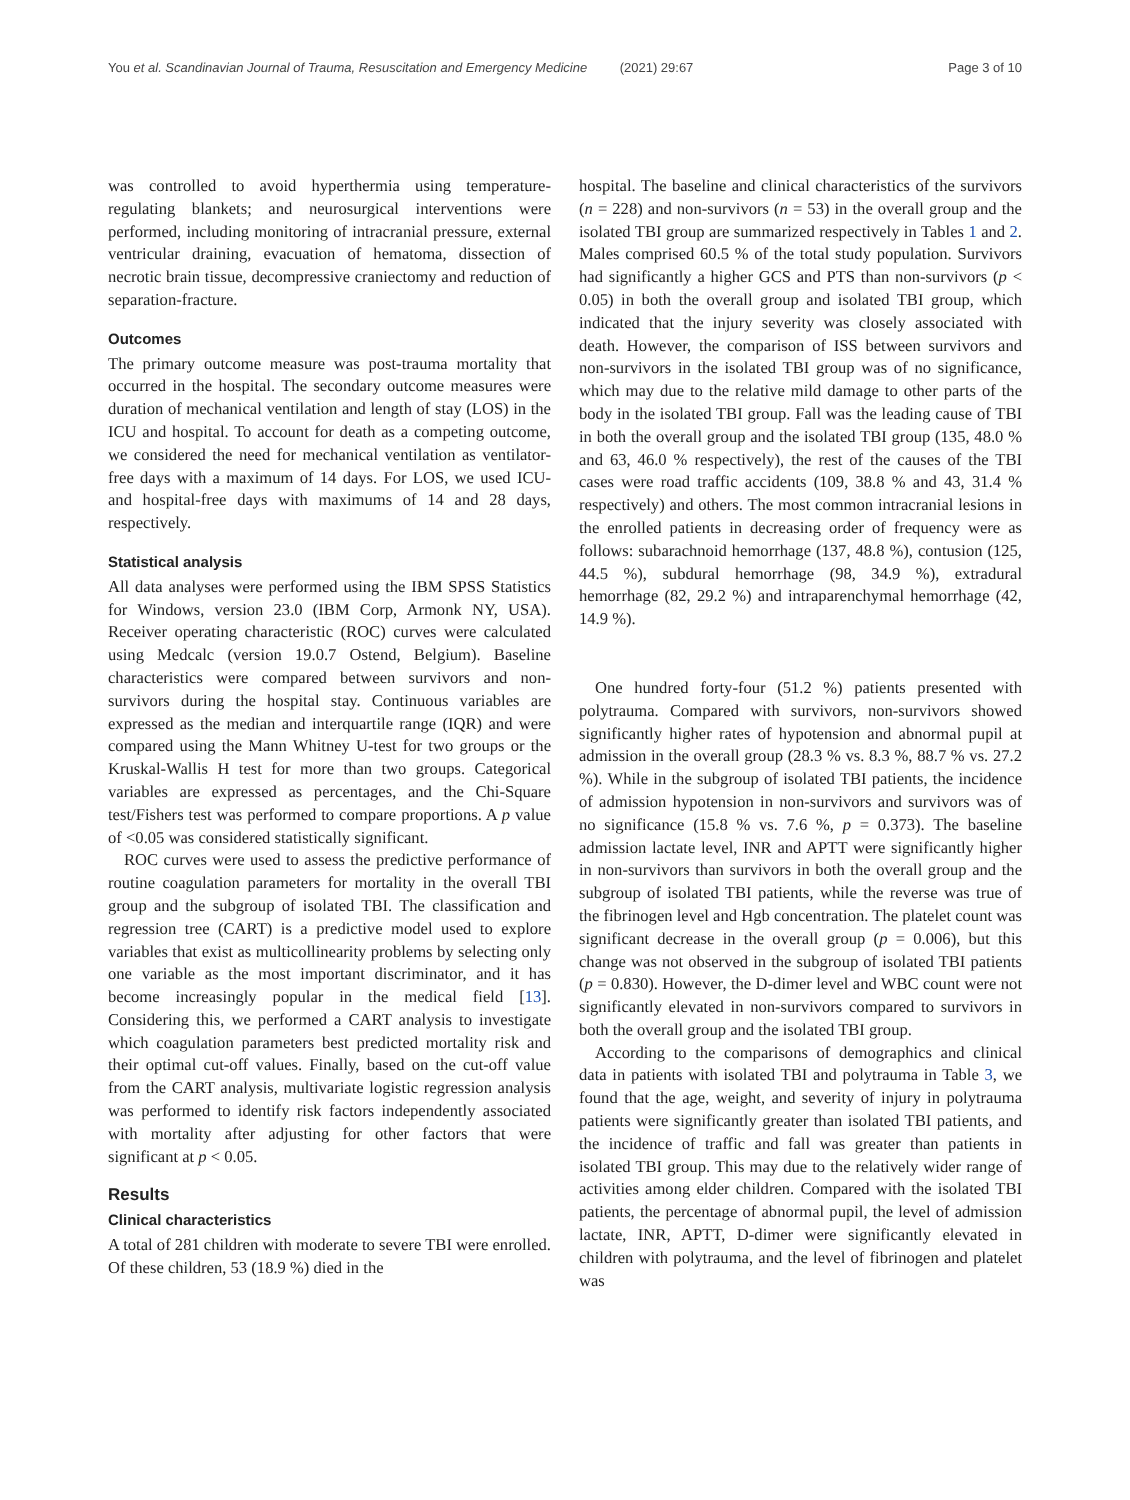You et al. Scandinavian Journal of Trauma, Resuscitation and Emergency Medicine (2021) 29:67 Page 3 of 10
was controlled to avoid hyperthermia using temperature-regulating blankets; and neurosurgical interventions were performed, including monitoring of intracranial pressure, external ventricular draining, evacuation of hematoma, dissection of necrotic brain tissue, decompressive craniectomy and reduction of separation-fracture.
Outcomes
The primary outcome measure was post-trauma mortality that occurred in the hospital. The secondary outcome measures were duration of mechanical ventilation and length of stay (LOS) in the ICU and hospital. To account for death as a competing outcome, we considered the need for mechanical ventilation as ventilator-free days with a maximum of 14 days. For LOS, we used ICU- and hospital-free days with maximums of 14 and 28 days, respectively.
Statistical analysis
All data analyses were performed using the IBM SPSS Statistics for Windows, version 23.0 (IBM Corp, Armonk NY, USA). Receiver operating characteristic (ROC) curves were calculated using Medcalc (version 19.0.7 Ostend, Belgium). Baseline characteristics were compared between survivors and non-survivors during the hospital stay. Continuous variables are expressed as the median and interquartile range (IQR) and were compared using the Mann Whitney U-test for two groups or the Kruskal-Wallis H test for more than two groups. Categorical variables are expressed as percentages, and the Chi-Square test/Fishers test was performed to compare proportions. A p value of <0.05 was considered statistically significant.
ROC curves were used to assess the predictive performance of routine coagulation parameters for mortality in the overall TBI group and the subgroup of isolated TBI. The classification and regression tree (CART) is a predictive model used to explore variables that exist as multicollinearity problems by selecting only one variable as the most important discriminator, and it has become increasingly popular in the medical field [13]. Considering this, we performed a CART analysis to investigate which coagulation parameters best predicted mortality risk and their optimal cut-off values. Finally, based on the cut-off value from the CART analysis, multivariate logistic regression analysis was performed to identify risk factors independently associated with mortality after adjusting for other factors that were significant at p < 0.05.
Results
Clinical characteristics
A total of 281 children with moderate to severe TBI were enrolled. Of these children, 53 (18.9 %) died in the
hospital. The baseline and clinical characteristics of the survivors (n = 228) and non-survivors (n = 53) in the overall group and the isolated TBI group are summarized respectively in Tables 1 and 2. Males comprised 60.5 % of the total study population. Survivors had significantly a higher GCS and PTS than non-survivors (p < 0.05) in both the overall group and isolated TBI group, which indicated that the injury severity was closely associated with death. However, the comparison of ISS between survivors and non-survivors in the isolated TBI group was of no significance, which may due to the relative mild damage to other parts of the body in the isolated TBI group. Fall was the leading cause of TBI in both the overall group and the isolated TBI group (135, 48.0 % and 63, 46.0 % respectively), the rest of the causes of the TBI cases were road traffic accidents (109, 38.8 % and 43, 31.4 % respectively) and others. The most common intracranial lesions in the enrolled patients in decreasing order of frequency were as follows: subarachnoid hemorrhage (137, 48.8 %), contusion (125, 44.5 %), subdural hemorrhage (98, 34.9 %), extradural hemorrhage (82, 29.2 %) and intraparenchymal hemorrhage (42, 14.9 %).
One hundred forty-four (51.2 %) patients presented with polytrauma. Compared with survivors, non-survivors showed significantly higher rates of hypotension and abnormal pupil at admission in the overall group (28.3 % vs. 8.3 %, 88.7 % vs. 27.2 %). While in the subgroup of isolated TBI patients, the incidence of admission hypotension in non-survivors and survivors was of no significance (15.8 % vs. 7.6 %, p = 0.373). The baseline admission lactate level, INR and APTT were significantly higher in non-survivors than survivors in both the overall group and the subgroup of isolated TBI patients, while the reverse was true of the fibrinogen level and Hgb concentration. The platelet count was significant decrease in the overall group (p = 0.006), but this change was not observed in the subgroup of isolated TBI patients (p = 0.830). However, the D-dimer level and WBC count were not significantly elevated in non-survivors compared to survivors in both the overall group and the isolated TBI group.
According to the comparisons of demographics and clinical data in patients with isolated TBI and polytrauma in Table 3, we found that the age, weight, and severity of injury in polytrauma patients were significantly greater than isolated TBI patients, and the incidence of traffic and fall was greater than patients in isolated TBI group. This may due to the relatively wider range of activities among elder children. Compared with the isolated TBI patients, the percentage of abnormal pupil, the level of admission lactate, INR, APTT, D-dimer were significantly elevated in children with polytrauma, and the level of fibrinogen and platelet was